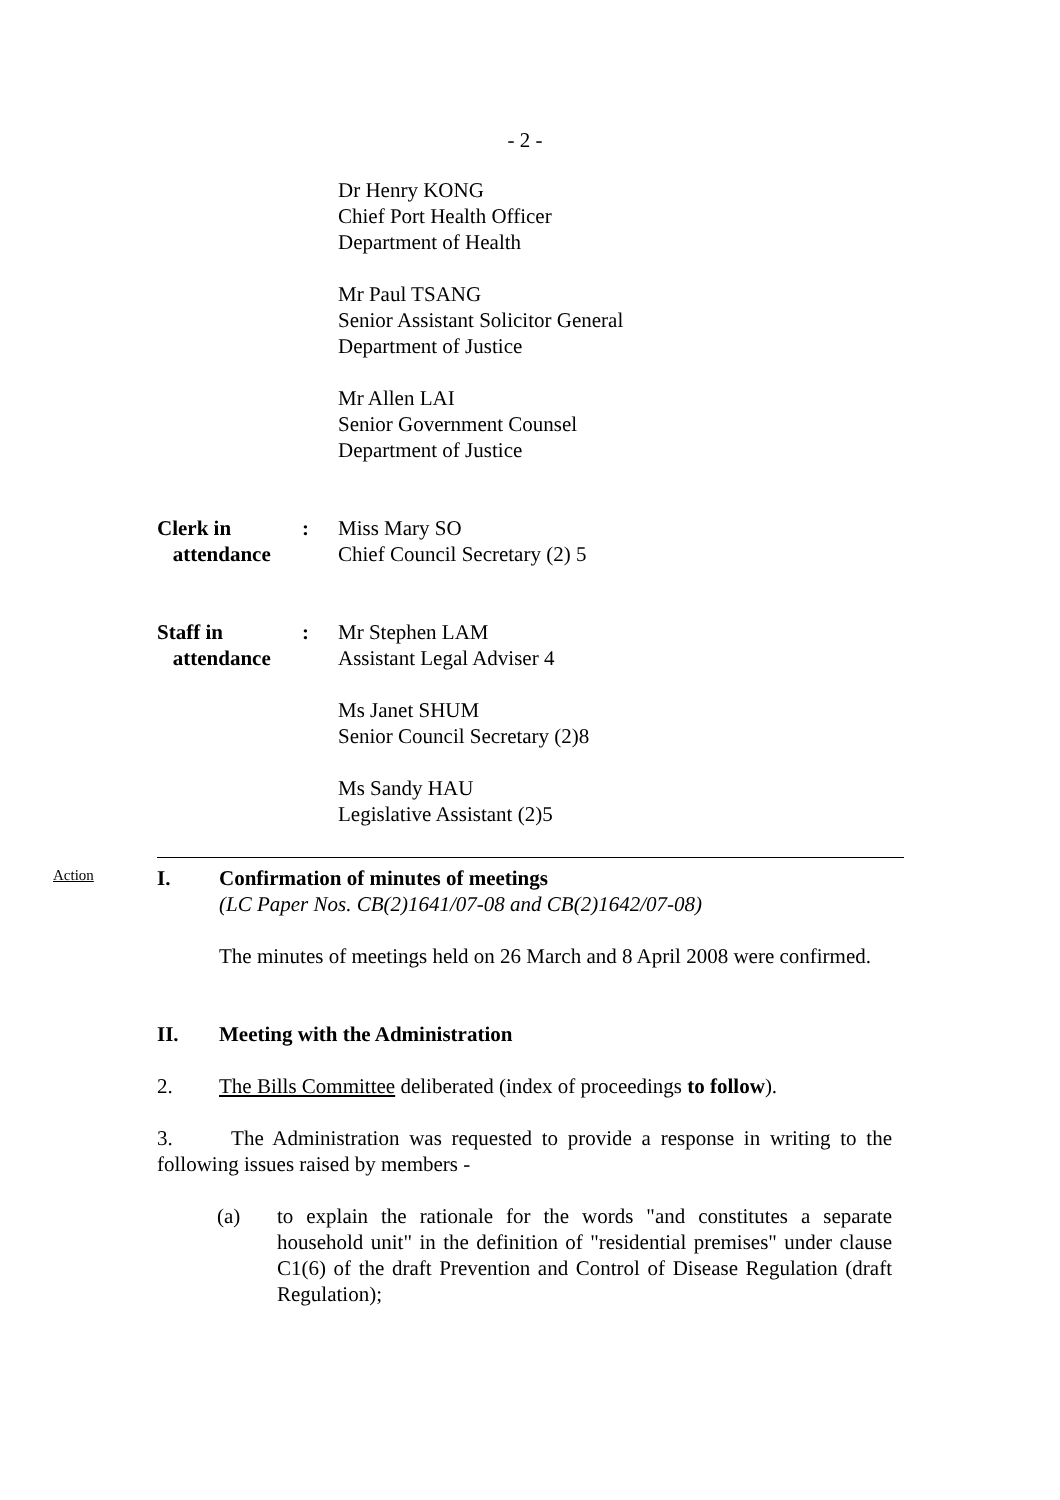- 2 -
Dr Henry KONG
Chief Port Health Officer
Department of Health
Mr Paul TSANG
Senior Assistant Solicitor General
Department of Justice
Mr Allen LAI
Senior Government Counsel
Department of Justice
Clerk in
attendance
: Miss Mary SO
Chief Council Secretary (2) 5
Staff in
attendance
: Mr Stephen LAM
Assistant Legal Adviser 4
Ms Janet SHUM
Senior Council Secretary (2)8
Ms Sandy HAU
Legislative Assistant (2)5
Action
I. Confirmation of minutes of meetings
(LC Paper Nos. CB(2)1641/07-08 and CB(2)1642/07-08)
The minutes of meetings held on 26 March and 8 April 2008 were confirmed.
II. Meeting with the Administration
2. The Bills Committee deliberated (index of proceedings to follow).
3. The Administration was requested to provide a response in writing to the following issues raised by members -
(a) to explain the rationale for the words "and constitutes a separate household unit" in the definition of "residential premises" under clause C1(6) of the draft Prevention and Control of Disease Regulation (draft Regulation);